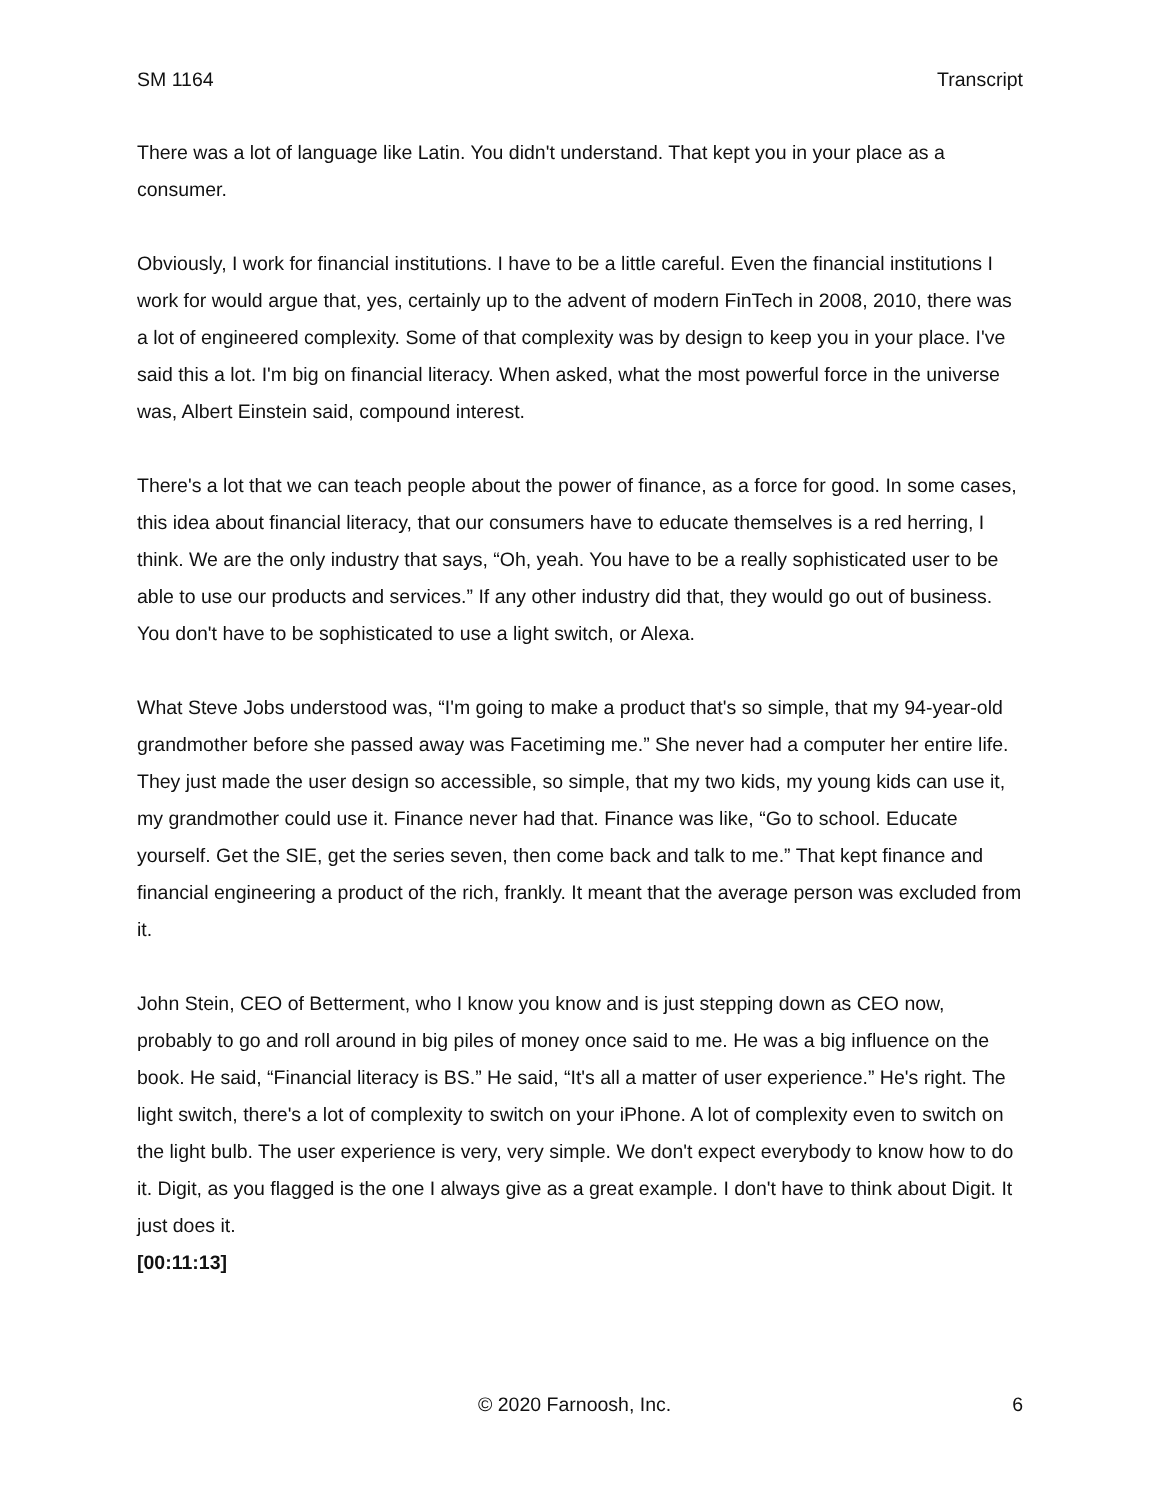SM 1164 Transcript
There was a lot of language like Latin. You didn't understand. That kept you in your place as a consumer.
Obviously, I work for financial institutions. I have to be a little careful. Even the financial institutions I work for would argue that, yes, certainly up to the advent of modern FinTech in 2008, 2010, there was a lot of engineered complexity. Some of that complexity was by design to keep you in your place. I've said this a lot. I'm big on financial literacy. When asked, what the most powerful force in the universe was, Albert Einstein said, compound interest.
There's a lot that we can teach people about the power of finance, as a force for good. In some cases, this idea about financial literacy, that our consumers have to educate themselves is a red herring, I think. We are the only industry that says, “Oh, yeah. You have to be a really sophisticated user to be able to use our products and services.” If any other industry did that, they would go out of business. You don't have to be sophisticated to use a light switch, or Alexa.
What Steve Jobs understood was, “I'm going to make a product that's so simple, that my 94-year-old grandmother before she passed away was Facetiming me.” She never had a computer her entire life. They just made the user design so accessible, so simple, that my two kids, my young kids can use it, my grandmother could use it. Finance never had that. Finance was like, “Go to school. Educate yourself. Get the SIE, get the series seven, then come back and talk to me.” That kept finance and financial engineering a product of the rich, frankly. It meant that the average person was excluded from it.
John Stein, CEO of Betterment, who I know you know and is just stepping down as CEO now, probably to go and roll around in big piles of money once said to me. He was a big influence on the book. He said, “Financial literacy is BS.” He said, “It's all a matter of user experience.” He's right. The light switch, there's a lot of complexity to switch on your iPhone. A lot of complexity even to switch on the light bulb. The user experience is very, very simple. We don't expect everybody to know how to do it. Digit, as you flagged is the one I always give as a great example. I don't have to think about Digit. It just does it.
[00:11:13]
© 2020 Farnoosh, Inc. 6